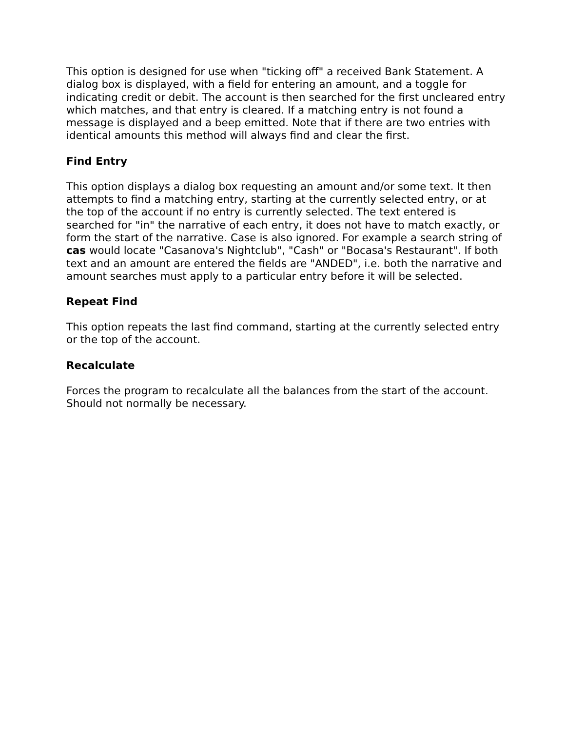This option is designed for use when "ticking off" a received Bank Statement. A dialog box is displayed, with a field for entering an amount, and a toggle for indicating credit or debit. The account is then searched for the first uncleared entry which matches, and that entry is cleared. If a matching entry is not found a message is displayed and a beep emitted. Note that if there are two entries with identical amounts this method will always find and clear the first.
Find Entry
This option displays a dialog box requesting an amount and/or some text. It then attempts to find a matching entry, starting at the currently selected entry, or at the top of the account if no entry is currently selected. The text entered is searched for "in" the narrative of each entry, it does not have to match exactly, or form the start of the narrative. Case is also ignored. For example a search string of cas would locate "Casanova's Nightclub", "Cash" or "Bocasa's Restaurant". If both text and an amount are entered the fields are "ANDED", i.e. both the narrative and amount searches must apply to a particular entry before it will be selected.
Repeat Find
This option repeats the last find command, starting at the currently selected entry or the top of the account.
Recalculate
Forces the program to recalculate all the balances from the start of the account. Should not normally be necessary.